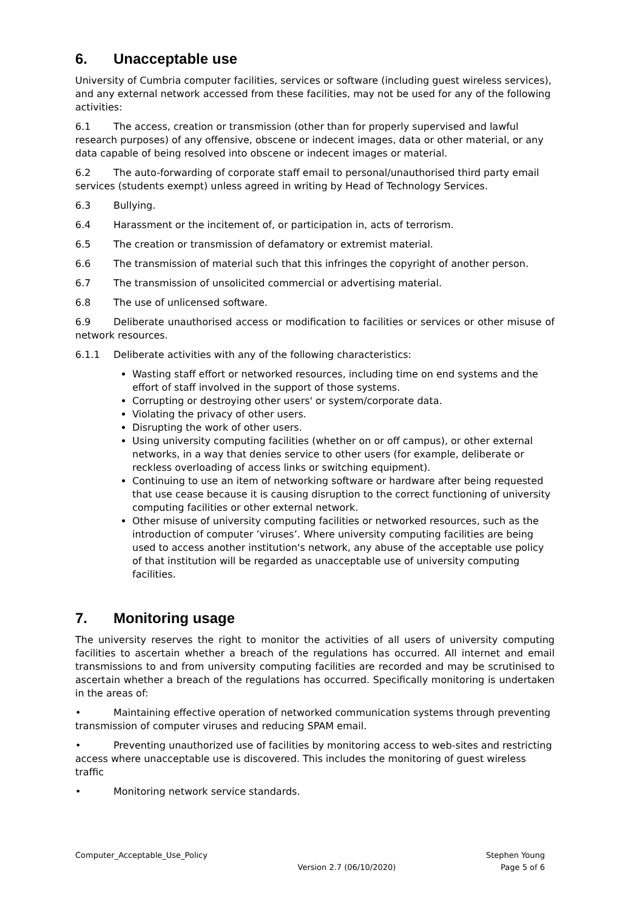6. Unacceptable use
University of Cumbria computer facilities, services or software (including guest wireless services), and any external network accessed from these facilities, may not be used for any of the following activities:
6.1 The access, creation or transmission (other than for properly supervised and lawful research purposes) of any offensive, obscene or indecent images, data or other material, or any data capable of being resolved into obscene or indecent images or material.
6.2 The auto-forwarding of corporate staff email to personal/unauthorised third party email services (students exempt) unless agreed in writing by Head of Technology Services.
6.3 Bullying.
6.4 Harassment or the incitement of, or participation in, acts of terrorism.
6.5 The creation or transmission of defamatory or extremist material.
6.6 The transmission of material such that this infringes the copyright of another person.
6.7 The transmission of unsolicited commercial or advertising material.
6.8 The use of unlicensed software.
6.9 Deliberate unauthorised access or modification to facilities or services or other misuse of network resources.
6.1.1 Deliberate activities with any of the following characteristics:
Wasting staff effort or networked resources, including time on end systems and the effort of staff involved in the support of those systems.
Corrupting or destroying other users' or system/corporate data.
Violating the privacy of other users.
Disrupting the work of other users.
Using university computing facilities (whether on or off campus), or other external networks, in a way that denies service to other users (for example, deliberate or reckless overloading of access links or switching equipment).
Continuing to use an item of networking software or hardware after being requested that use cease because it is causing disruption to the correct functioning of university computing facilities or other external network.
Other misuse of university computing facilities or networked resources, such as the introduction of computer ’viruses’. Where university computing facilities are being used to access another institution's network, any abuse of the acceptable use policy of that institution will be regarded as unacceptable use of university computing facilities.
7. Monitoring usage
The university reserves the right to monitor the activities of all users of university computing facilities to ascertain whether a breach of the regulations has occurred. All internet and email transmissions to and from university computing facilities are recorded and may be scrutinised to ascertain whether a breach of the regulations has occurred. Specifically monitoring is undertaken in the areas of:
• Maintaining effective operation of networked communication systems through preventing transmission of computer viruses and reducing SPAM email.
• Preventing unauthorized use of facilities by monitoring access to web-sites and restricting access where unacceptable use is discovered. This includes the monitoring of guest wireless traffic
• Monitoring network service standards.
Computer_Acceptable_Use_Policy
Version 2.7 (06/10/2020)
Stephen Young
Page 5 of 6